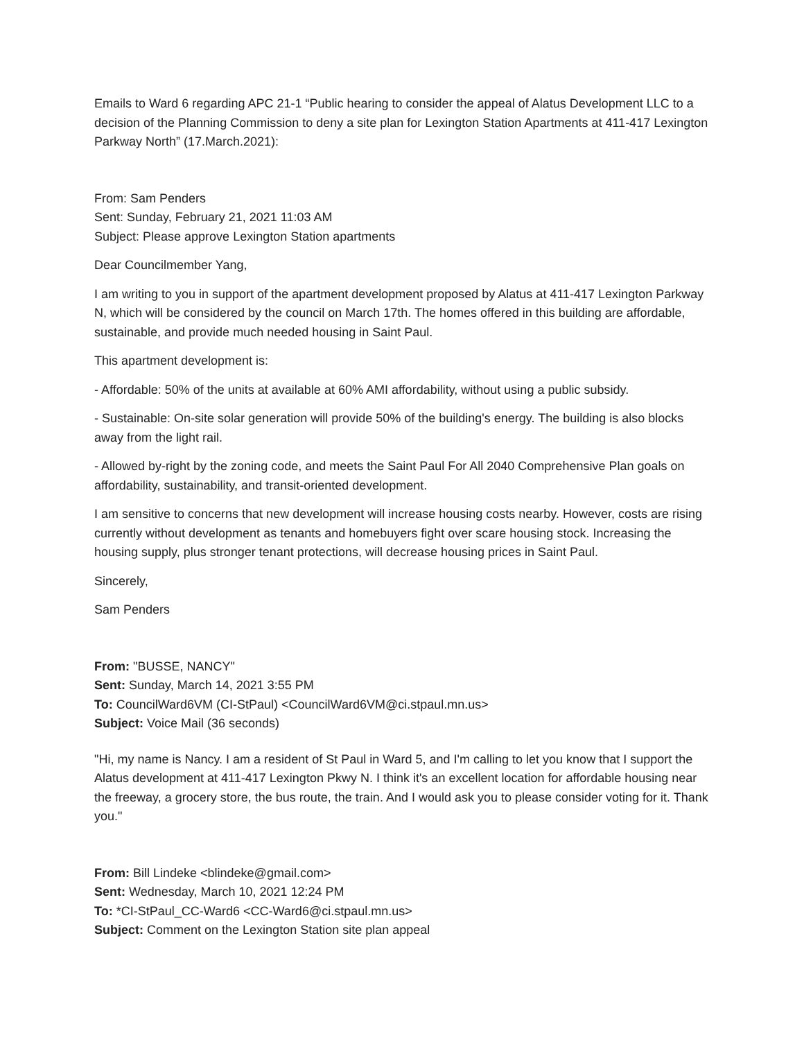Emails to Ward 6 regarding APC 21-1 “Public hearing to consider the appeal of Alatus Development LLC to a decision of the Planning Commission to deny a site plan for Lexington Station Apartments at 411-417 Lexington Parkway North” (17.March.2021):
From: Sam Penders
Sent: Sunday, February 21, 2021 11:03 AM
Subject: Please approve Lexington Station apartments
Dear Councilmember Yang,
I am writing to you in support of the apartment development proposed by Alatus at 411-417 Lexington Parkway N, which will be considered by the council on March 17th. The homes offered in this building are affordable, sustainable, and provide much needed housing in Saint Paul.
This apartment development is:
- Affordable: 50% of the units at available at 60% AMI affordability, without using a public subsidy.
- Sustainable: On-site solar generation will provide 50% of the building's energy. The building is also blocks away from the light rail.
- Allowed by-right by the zoning code, and meets the Saint Paul For All 2040 Comprehensive Plan goals on affordability, sustainability, and transit-oriented development.
I am sensitive to concerns that new development will increase housing costs nearby. However, costs are rising currently without development as tenants and homebuyers fight over scare housing stock. Increasing the housing supply, plus stronger tenant protections, will decrease housing prices in Saint Paul.
Sincerely,
Sam Penders
From: "BUSSE, NANCY"
Sent: Sunday, March 14, 2021 3:55 PM
To: CouncilWard6VM (CI-StPaul) <CouncilWard6VM@ci.stpaul.mn.us>
Subject: Voice Mail (36 seconds)
"Hi, my name is Nancy. I am a resident of St Paul in Ward 5, and I'm calling to let you know that I support the Alatus development at 411-417 Lexington Pkwy N. I think it's an excellent location for affordable housing near the freeway, a grocery store, the bus route, the train. And I would ask you to please consider voting for it. Thank you."
From: Bill Lindeke <blindeke@gmail.com>
Sent: Wednesday, March 10, 2021 12:24 PM
To: *CI-StPaul_CC-Ward6 <CC-Ward6@ci.stpaul.mn.us>
Subject: Comment on the Lexington Station site plan appeal